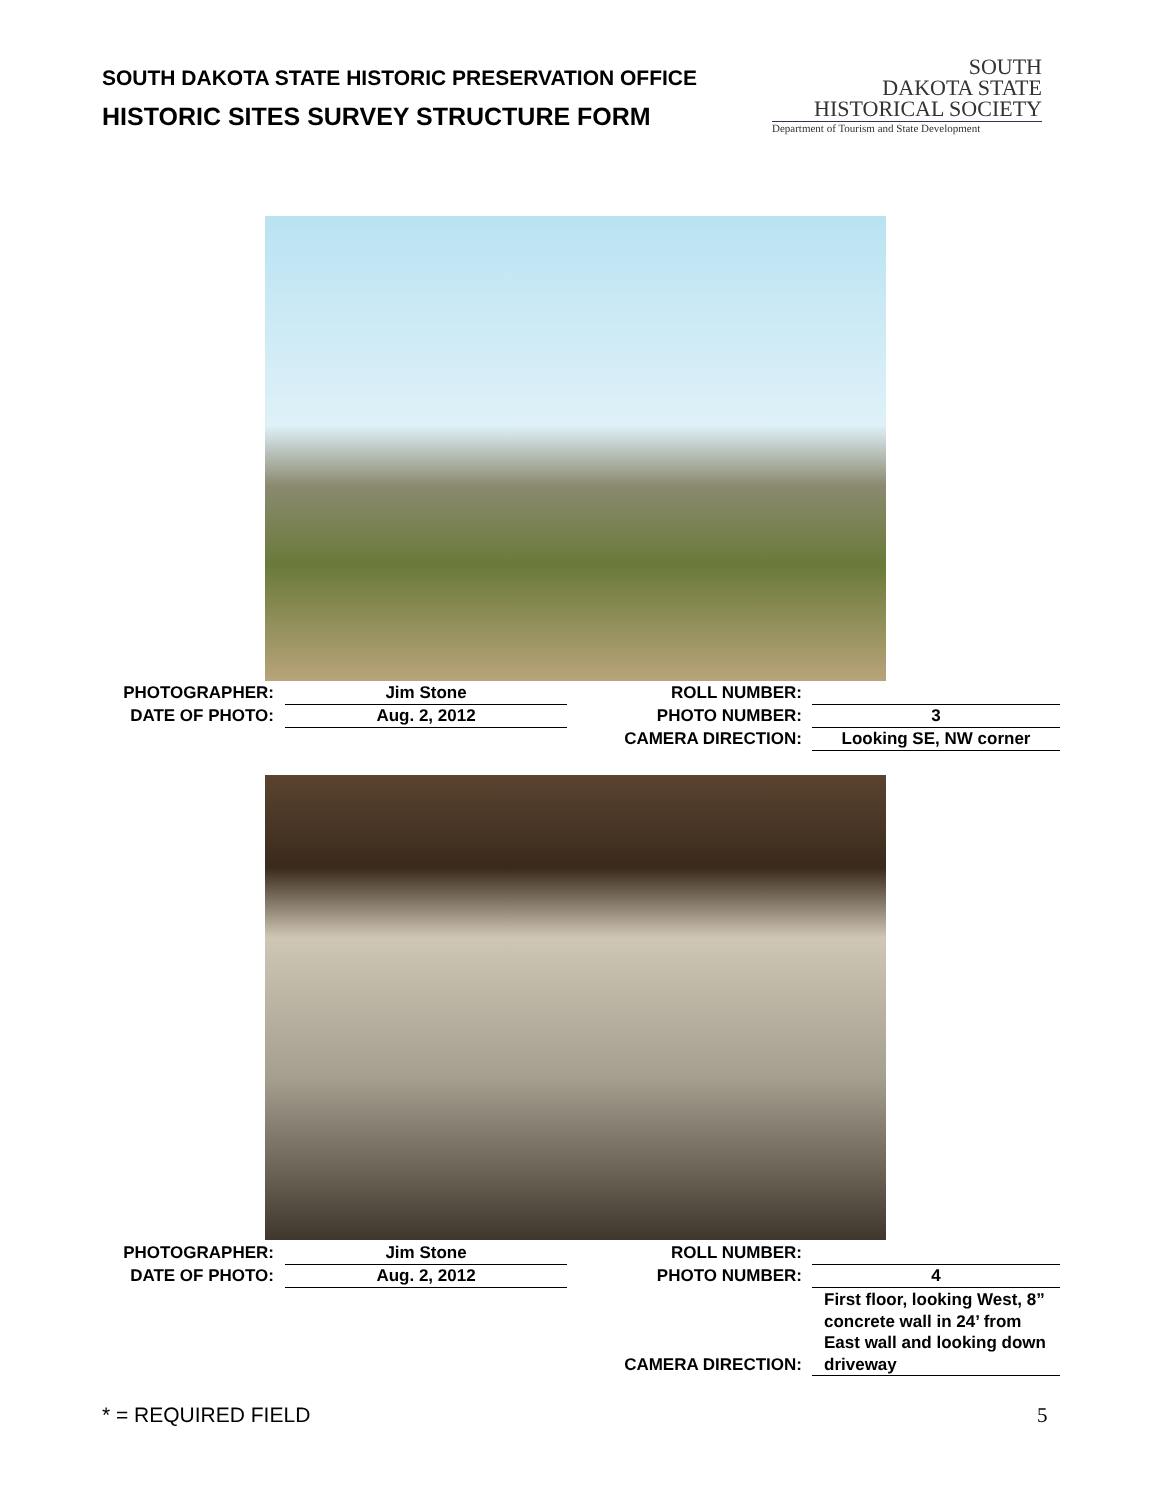SOUTH DAKOTA STATE HISTORIC PRESERVATION OFFICE
HISTORIC SITES SURVEY STRUCTURE FORM
SOUTH
DAKOTA STATE
HISTORICAL SOCIETY
Department of Tourism and State Development
PHOTOGRAPHER: Jim Stone ROLL NUMBER:
DATE OF PHOTO: Aug. 2, 2012 PHOTO NUMBER: 3
CAMERA DIRECTION: Looking SE, NW corner
PHOTOGRAPHER: Jim Stone ROLL NUMBER:
DATE OF PHOTO: Aug. 2, 2012 PHOTO NUMBER: 4
CAMERA DIRECTION:
First floor, looking West, 8” concrete wall in 24’ from East wall and looking down driveway
* = REQUIRED FIELD 5